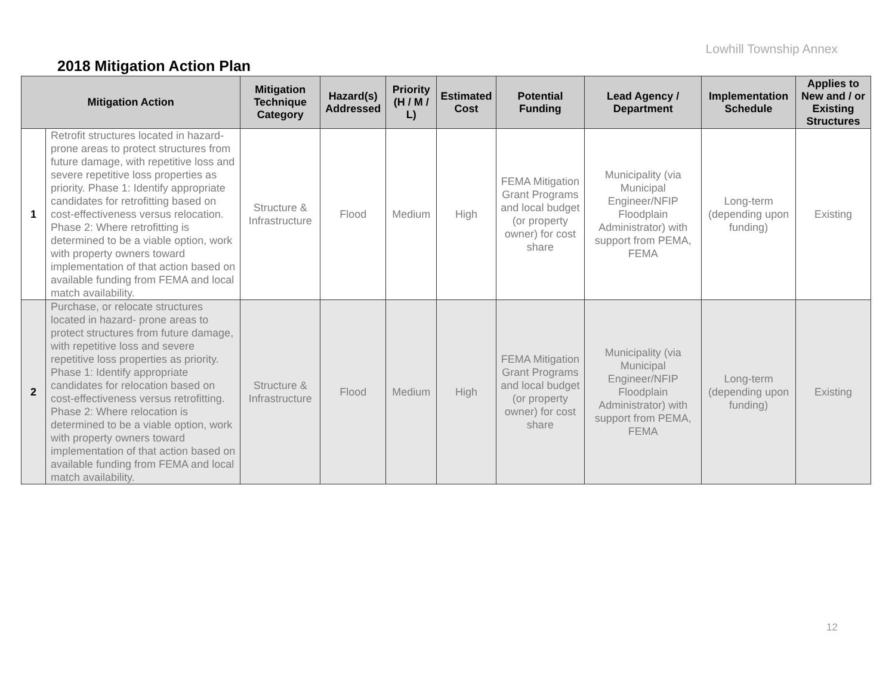Lowhill Township Annex
2018 Mitigation Action Plan
| Mitigation Action | | Mitigation Technique Category | Hazard(s) Addressed | Priority (H / M / L) | Estimated Cost | Potential Funding | Lead Agency / Department | Implementation Schedule | Applies to New and / or Existing Structures |
| --- | --- | --- | --- | --- | --- | --- | --- | --- | --- |
| 1 | Retrofit structures located in hazard-prone areas to protect structures from future damage, with repetitive loss and severe repetitive loss properties as priority. Phase 1: Identify appropriate candidates for retrofitting based on cost-effectiveness versus relocation. Phase 2: Where retrofitting is determined to be a viable option, work with property owners toward implementation of that action based on available funding from FEMA and local match availability. | Structure & Infrastructure | Flood | Medium | High | FEMA Mitigation Grant Programs and local budget (or property owner) for cost share | Municipality (via Municipal Engineer/NFIP Floodplain Administrator) with support from PEMA, FEMA | Long-term (depending upon funding) | Existing |
| 2 | Purchase, or relocate structures located in hazard- prone areas to protect structures from future damage, with repetitive loss and severe repetitive loss properties as priority. Phase 1: Identify appropriate candidates for relocation based on cost-effectiveness versus retrofitting. Phase 2: Where relocation is determined to be a viable option, work with property owners toward implementation of that action based on available funding from FEMA and local match availability. | Structure & Infrastructure | Flood | Medium | High | FEMA Mitigation Grant Programs and local budget (or property owner) for cost share | Municipality (via Municipal Engineer/NFIP Floodplain Administrator) with support from PEMA, FEMA | Long-term (depending upon funding) | Existing |
12